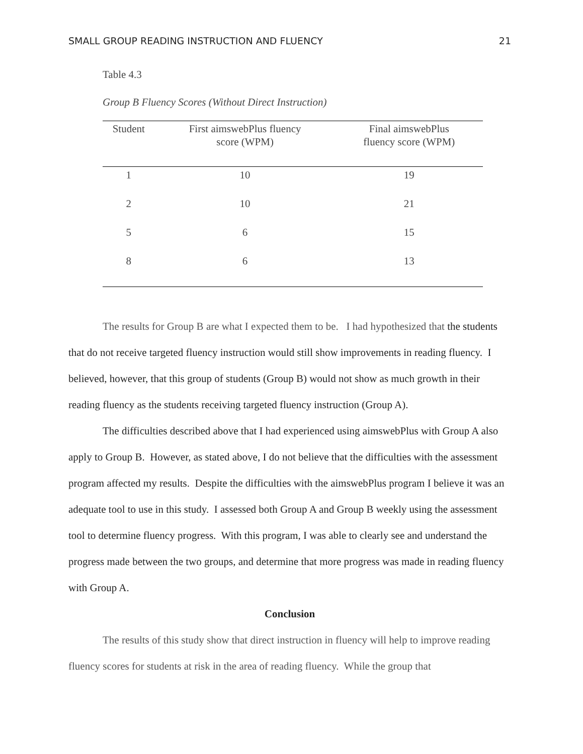SMALL GROUP READING INSTRUCTION AND FLUENCY 21
Table 4.3
Group B Fluency Scores (Without Direct Instruction)
| Student | First aimswebPlus fluency score (WPM) | Final aimswebPlus fluency score (WPM) |
| --- | --- | --- |
| 1 | 10 | 19 |
| 2 | 10 | 21 |
| 5 | 6 | 15 |
| 8 | 6 | 13 |
The results for Group B are what I expected them to be. I had hypothesized that the students that do not receive targeted fluency instruction would still show improvements in reading fluency. I believed, however, that this group of students (Group B) would not show as much growth in their reading fluency as the students receiving targeted fluency instruction (Group A).
The difficulties described above that I had experienced using aimswebPlus with Group A also apply to Group B. However, as stated above, I do not believe that the difficulties with the assessment program affected my results. Despite the difficulties with the aimswebPlus program I believe it was an adequate tool to use in this study. I assessed both Group A and Group B weekly using the assessment tool to determine fluency progress. With this program, I was able to clearly see and understand the progress made between the two groups, and determine that more progress was made in reading fluency with Group A.
Conclusion
The results of this study show that direct instruction in fluency will help to improve reading fluency scores for students at risk in the area of reading fluency. While the group that